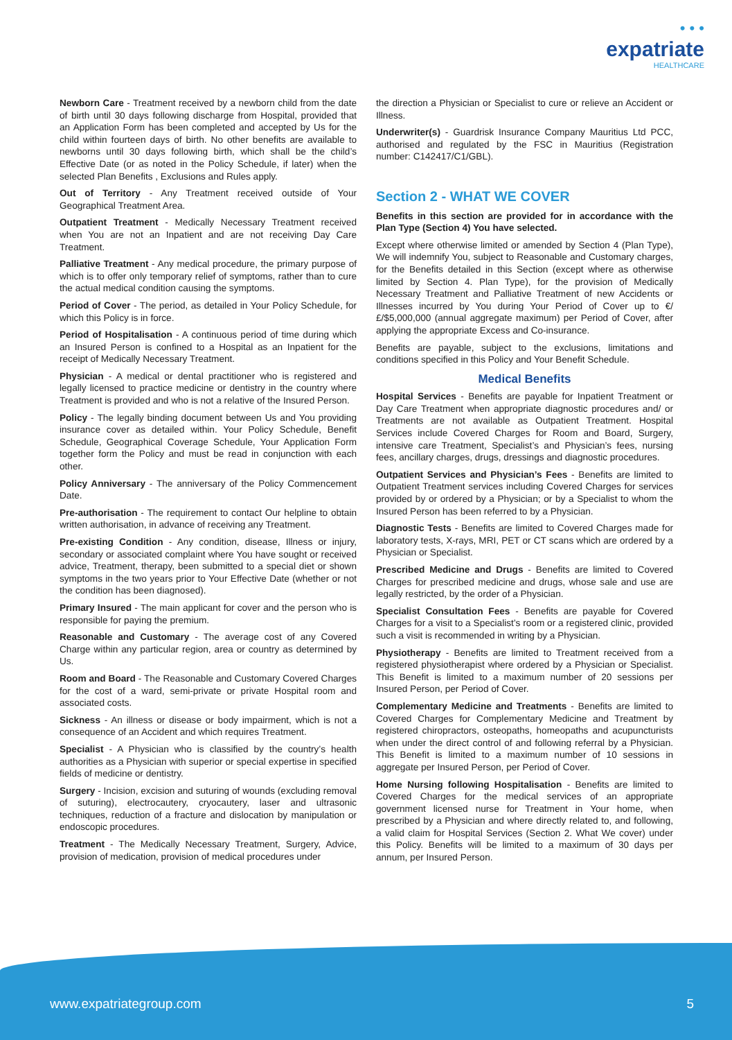• • •
expatriate
HEALTHCARE
Newborn Care - Treatment received by a newborn child from the date of birth until 30 days following discharge from Hospital, provided that an Application Form has been completed and accepted by Us for the child within fourteen days of birth. No other benefits are available to newborns until 30 days following birth, which shall be the child’s Effective Date (or as noted in the Policy Schedule, if later) when the selected Plan Benefits , Exclusions and Rules apply.
Out of Territory - Any Treatment received outside of Your Geographical Treatment Area.
Outpatient Treatment - Medically Necessary Treatment received when You are not an Inpatient and are not receiving Day Care Treatment.
Palliative Treatment - Any medical procedure, the primary purpose of which is to offer only temporary relief of symptoms, rather than to cure the actual medical condition causing the symptoms.
Period of Cover - The period, as detailed in Your Policy Schedule, for which this Policy is in force.
Period of Hospitalisation - A continuous period of time during which an Insured Person is confined to a Hospital as an Inpatient for the receipt of Medically Necessary Treatment.
Physician - A medical or dental practitioner who is registered and legally licensed to practice medicine or dentistry in the country where Treatment is provided and who is not a relative of the Insured Person.
Policy - The legally binding document between Us and You providing insurance cover as detailed within. Your Policy Schedule, Benefit Schedule, Geographical Coverage Schedule, Your Application Form together form the Policy and must be read in conjunction with each other.
Policy Anniversary - The anniversary of the Policy Commencement Date.
Pre-authorisation - The requirement to contact Our helpline to obtain written authorisation, in advance of receiving any Treatment.
Pre-existing Condition - Any condition, disease, Illness or injury, secondary or associated complaint where You have sought or received advice, Treatment, therapy, been submitted to a special diet or shown symptoms in the two years prior to Your Effective Date (whether or not the condition has been diagnosed).
Primary Insured - The main applicant for cover and the person who is responsible for paying the premium.
Reasonable and Customary - The average cost of any Covered Charge within any particular region, area or country as determined by Us.
Room and Board - The Reasonable and Customary Covered Charges for the cost of a ward, semi-private or private Hospital room and associated costs.
Sickness - An illness or disease or body impairment, which is not a consequence of an Accident and which requires Treatment.
Specialist - A Physician who is classified by the country’s health authorities as a Physician with superior or special expertise in specified fields of medicine or dentistry.
Surgery - Incision, excision and suturing of wounds (excluding removal of suturing), electrocautery, cryocautery, laser and ultrasonic techniques, reduction of a fracture and dislocation by manipulation or endoscopic procedures.
Treatment - The Medically Necessary Treatment, Surgery, Advice, provision of medication, provision of medical procedures under
the direction a Physician or Specialist to cure or relieve an Accident or Illness.
Underwriter(s) - Guardrisk Insurance Company Mauritius Ltd PCC, authorised and regulated by the FSC in Mauritius (Registration number: C142417/C1/GBL).
Section 2 - WHAT WE COVER
Benefits in this section are provided for in accordance with the Plan Type (Section 4) You have selected.
Except where otherwise limited or amended by Section 4 (Plan Type), We will indemnify You, subject to Reasonable and Customary charges, for the Benefits detailed in this Section (except where as otherwise limited by Section 4. Plan Type), for the provision of Medically Necessary Treatment and Palliative Treatment of new Accidents or Illnesses incurred by You during Your Period of Cover up to €/£/$5,000,000 (annual aggregate maximum) per Period of Cover, after applying the appropriate Excess and Co-insurance.
Benefits are payable, subject to the exclusions, limitations and conditions specified in this Policy and Your Benefit Schedule.
Medical Benefits
Hospital Services - Benefits are payable for Inpatient Treatment or Day Care Treatment when appropriate diagnostic procedures and/ or Treatments are not available as Outpatient Treatment. Hospital Services include Covered Charges for Room and Board, Surgery, intensive care Treatment, Specialist’s and Physician’s fees, nursing fees, ancillary charges, drugs, dressings and diagnostic procedures.
Outpatient Services and Physician’s Fees - Benefits are limited to Outpatient Treatment services including Covered Charges for services provided by or ordered by a Physician; or by a Specialist to whom the Insured Person has been referred to by a Physician.
Diagnostic Tests - Benefits are limited to Covered Charges made for laboratory tests, X-rays, MRI, PET or CT scans which are ordered by a Physician or Specialist.
Prescribed Medicine and Drugs - Benefits are limited to Covered Charges for prescribed medicine and drugs, whose sale and use are legally restricted, by the order of a Physician.
Specialist Consultation Fees - Benefits are payable for Covered Charges for a visit to a Specialist’s room or a registered clinic, provided such a visit is recommended in writing by a Physician.
Physiotherapy - Benefits are limited to Treatment received from a registered physiotherapist where ordered by a Physician or Specialist. This Benefit is limited to a maximum number of 20 sessions per Insured Person, per Period of Cover.
Complementary Medicine and Treatments - Benefits are limited to Covered Charges for Complementary Medicine and Treatment by registered chiropractors, osteopaths, homeopaths and acupuncturists when under the direct control of and following referral by a Physician. This Benefit is limited to a maximum number of 10 sessions in aggregate per Insured Person, per Period of Cover.
Home Nursing following Hospitalisation - Benefits are limited to Covered Charges for the medical services of an appropriate government licensed nurse for Treatment in Your home, when prescribed by a Physician and where directly related to, and following, a valid claim for Hospital Services (Section 2. What We cover) under this Policy. Benefits will be limited to a maximum of 30 days per annum, per Insured Person.
www.expatriategroup.com 5